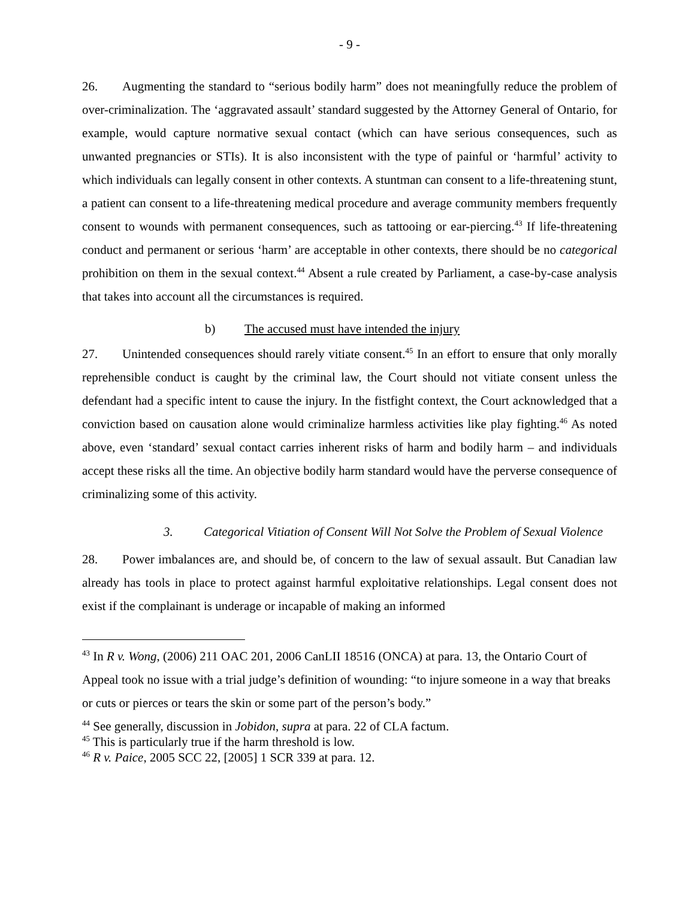- 9 -
26. Augmenting the standard to “serious bodily harm” does not meaningfully reduce the problem of over-criminalization. The ‘aggravated assault’ standard suggested by the Attorney General of Ontario, for example, would capture normative sexual contact (which can have serious consequences, such as unwanted pregnancies or STIs). It is also inconsistent with the type of painful or ‘harmful’ activity to which individuals can legally consent in other contexts. A stuntman can consent to a life-threatening stunt, a patient can consent to a life-threatening medical procedure and average community members frequently consent to wounds with permanent consequences, such as tattooing or ear-piercing.<sup>43</sup> If life-threatening conduct and permanent or serious ‘harm’ are acceptable in other contexts, there should be no categorical prohibition on them in the sexual context.<sup>44</sup> Absent a rule created by Parliament, a case-by-case analysis that takes into account all the circumstances is required.
b) The accused must have intended the injury
27. Unintended consequences should rarely vitiate consent.<sup>45</sup> In an effort to ensure that only morally reprehensible conduct is caught by the criminal law, the Court should not vitiate consent unless the defendant had a specific intent to cause the injury. In the fistfight context, the Court acknowledged that a conviction based on causation alone would criminalize harmless activities like play fighting.<sup>46</sup> As noted above, even ‘standard’ sexual contact carries inherent risks of harm and bodily harm – and individuals accept these risks all the time. An objective bodily harm standard would have the perverse consequence of criminalizing some of this activity.
3. Categorical Vitiation of Consent Will Not Solve the Problem of Sexual Violence
28. Power imbalances are, and should be, of concern to the law of sexual assault. But Canadian law already has tools in place to protect against harmful exploitative relationships. Legal consent does not exist if the complainant is underage or incapable of making an informed
<sup>43</sup> In R v. Wong, (2006) 211 OAC 201, 2006 CanLII 18516 (ONCA) at para. 13, the Ontario Court of Appeal took no issue with a trial judge’s definition of wounding: “to injure someone in a way that breaks or cuts or pierces or tears the skin or some part of the person’s body.”
<sup>44</sup> See generally, discussion in Jobidon, supra at para. 22 of CLA factum.
<sup>45</sup> This is particularly true if the harm threshold is low.
<sup>46</sup> R v. Paice, 2005 SCC 22, [2005] 1 SCR 339 at para. 12.